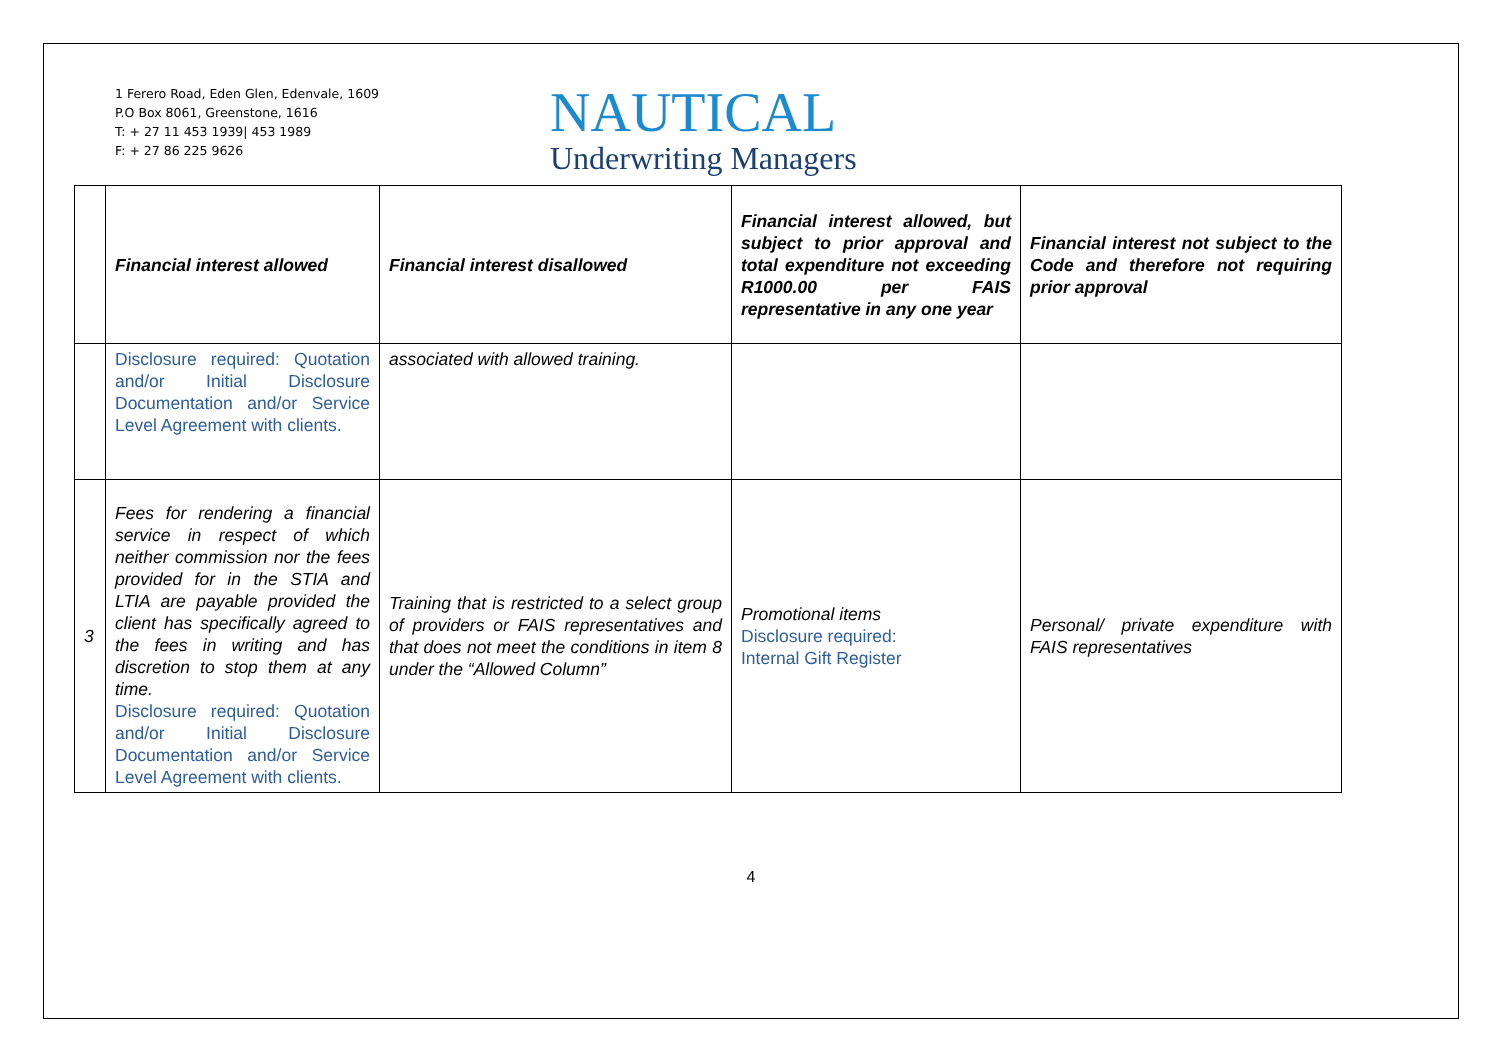1 Ferero Road, Eden Glen, Edenvale, 1609
P.O Box 8061, Greenstone, 1616
T: + 27 11 453 1939| 453 1989
F: + 27 86 225 9626
NAUTICAL
Underwriting Managers
| | Financial interest allowed | Financial interest disallowed | Financial interest allowed, but subject to prior approval and total expenditure not exceeding R1000.00 per FAIS representative in any one year | Financial interest not subject to the Code and therefore not requiring prior approval |
| | Disclosure required: Quotation and/or Initial Disclosure Documentation and/or Service Level Agreement with clients. | associated with allowed training. | | |
| 3 | Fees for rendering a financial service in respect of which neither commission nor the fees provided for in the STIA and LTIA are payable provided the client has specifically agreed to the fees in writing and has discretion to stop them at any time. Disclosure required: Quotation and/or Initial Disclosure Documentation and/or Service Level Agreement with clients. | Training that is restricted to a select group of providers or FAIS representatives and that does not meet the conditions in item 8 under the “Allowed Column” | Promotional items Disclosure required: Internal Gift Register | Personal/ private expenditure with FAIS representatives |
4